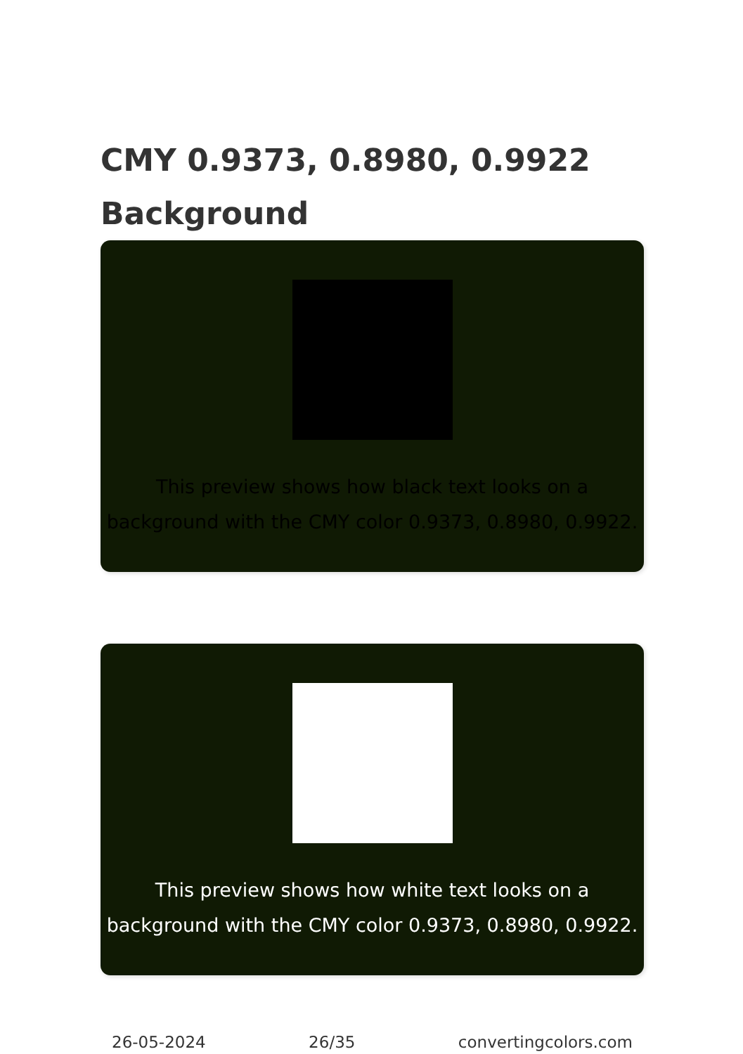CMY 0.9373, 0.8980, 0.9922 Background
This preview shows how black text looks on a background with the CMY color 0.9373, 0.8980, 0.9922.
This preview shows how white text looks on a background with the CMY color 0.9373, 0.8980, 0.9922.
26-05-2024 26/35 convertingcolors.com